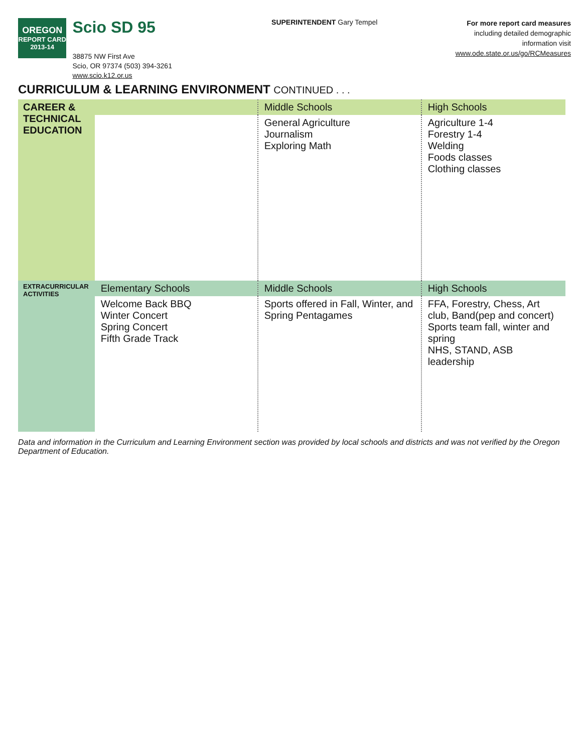OREGON
REPORT CARD
2013-14
Scio SD 95
38875 NW First Ave
Scio, OR 97374 (503) 394-3261
www.scio.k12.or.us
SUPERINTENDENT Gary Tempel
For more report card measures
including detailed demographic
information visit
www.ode.state.or.us/go/RCMeasures
CURRICULUM & LEARNING ENVIRONMENT CONTINUED . . .
| CAREER & TECHNICAL EDUCATION | | Middle Schools | High Schools |
| | | General Agriculture Journalism Exploring Math | Agriculture 1-4 Forestry 1-4 Welding Foods classes Clothing classes |
| EXTRACURRICULAR ACTIVITIES | Elementary Schools | Middle Schools | High Schools |
| | Welcome Back BBQ Winter Concert Spring Concert Fifth Grade Track | Sports offered in Fall, Winter, and Spring Pentagames | FFA, Forestry, Chess, Art club, Band(pep and concert) Sports team fall, winter and spring NHS, STAND, ASB leadership |
Data and information in the Curriculum and Learning Environment section was provided by local schools and districts and was not verified by the Oregon Department of Education.